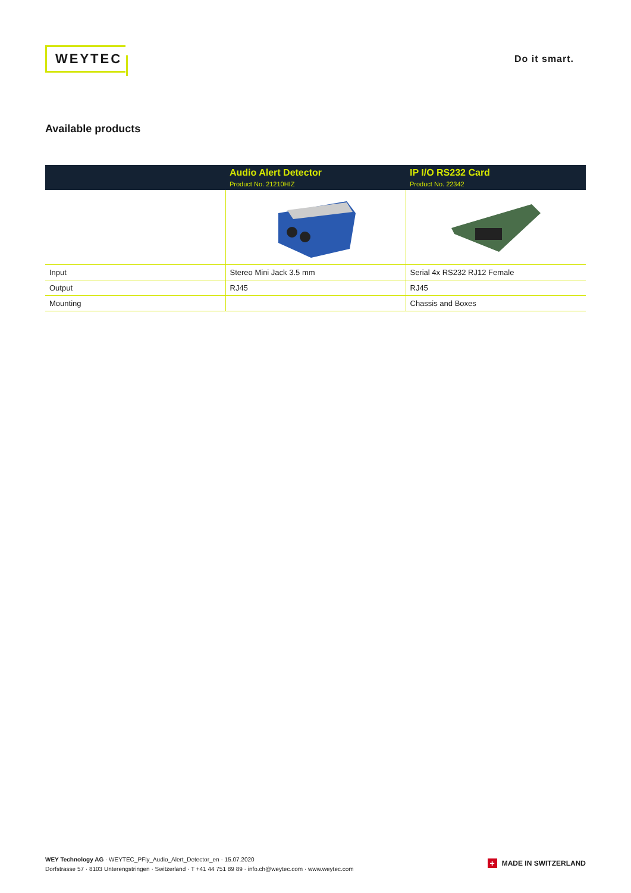WEYTEC
Do it smart.
Available products
| | Audio Alert Detector Product No. 21210HIZ | IP I/O RS232 Card Product No. 22342 |
| --- | --- | --- |
| Input | Stereo Mini Jack 3.5 mm | Serial 4x RS232 RJ12 Female |
| Output | RJ45 | RJ45 |
| Mounting | | Chassis and Boxes |
WEY Technology AG · WEYTEC_PFly_Audio_Alert_Detector_en · 15.07.2020
Dorfstrasse 57 · 8103 Unterengstringen · Switzerland · T +41 44 751 89 89 · info.ch@weytec.com · www.weytec.com
+
MADE IN SWITZERLAND